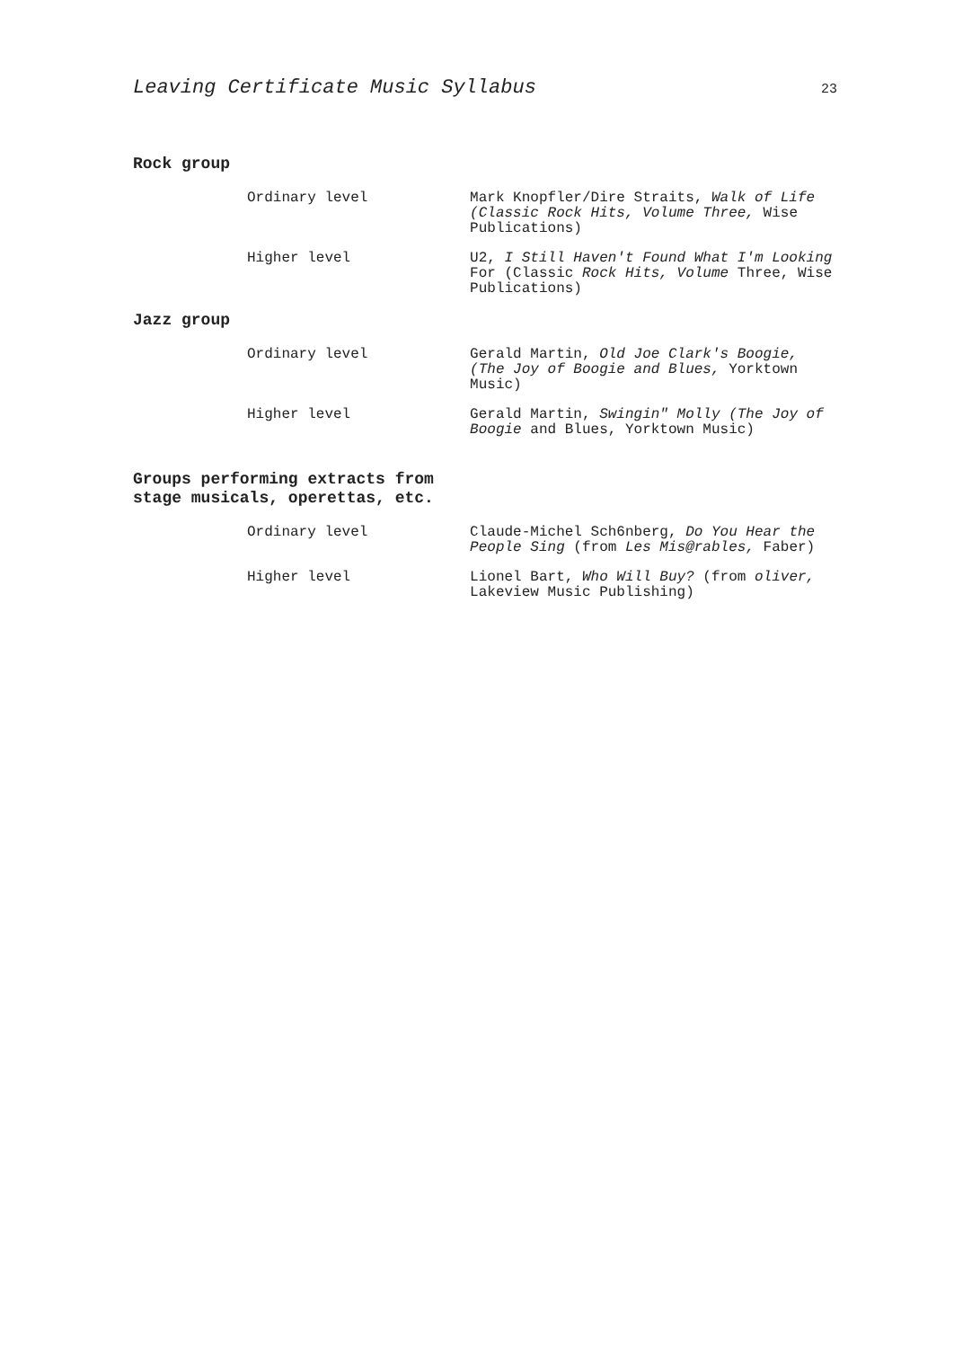Leaving Certificate Music Syllabus 23
Rock group
Ordinary level Mark Knopfler/Dire Straits, Walk of Life (Classic Rock Hits, Volume Three, Wise Publications)
Higher level U2, I Still Haven't Found What I'm Looking For (Classic Rock Hits, Volume Three, Wise Publications)
Jazz group
Ordinary level Gerald Martin, Old Joe Clark's Boogie, (The Joy of Boogie and Blues, Yorktown Music)
Higher level Gerald Martin, Swingin" Molly (The Joy of Boogie and Blues, Yorktown Music)
Groups performing extracts from
stage musicals, operettas, etc.
Ordinary level Claude-Michel Sch6nberg, Do You Hear the People Sing (from Les Mis@rables, Faber)
Higher level Lionel Bart, Who Will Buy? (from oliver, Lakeview Music Publishing)